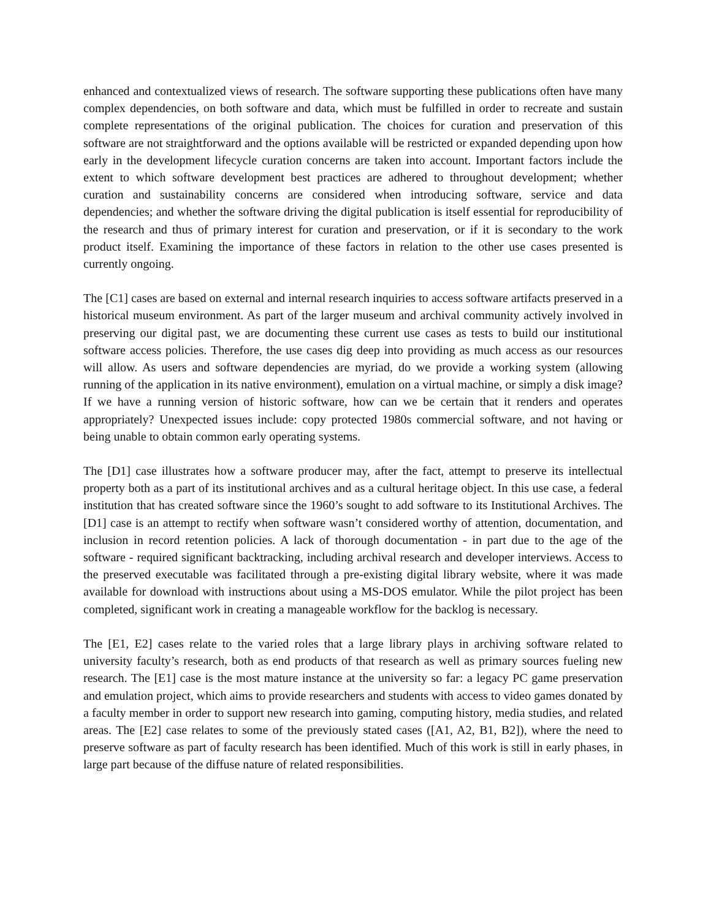enhanced and contextualized views of research. The software supporting these publications often have many complex dependencies, on both software and data, which must be fulfilled in order to recreate and sustain complete representations of the original publication. The choices for curation and preservation of this software are not straightforward and the options available will be restricted or expanded depending upon how early in the development lifecycle curation concerns are taken into account. Important factors include the extent to which software development best practices are adhered to throughout development; whether curation and sustainability concerns are considered when introducing software, service and data dependencies; and whether the software driving the digital publication is itself essential for reproducibility of the research and thus of primary interest for curation and preservation, or if it is secondary to the work product itself. Examining the importance of these factors in relation to the other use cases presented is currently ongoing.
The [C1] cases are based on external and internal research inquiries to access software artifacts preserved in a historical museum environment. As part of the larger museum and archival community actively involved in preserving our digital past, we are documenting these current use cases as tests to build our institutional software access policies. Therefore, the use cases dig deep into providing as much access as our resources will allow. As users and software dependencies are myriad, do we provide a working system (allowing running of the application in its native environment), emulation on a virtual machine, or simply a disk image? If we have a running version of historic software, how can we be certain that it renders and operates appropriately? Unexpected issues include: copy protected 1980s commercial software, and not having or being unable to obtain common early operating systems.
The [D1] case illustrates how a software producer may, after the fact, attempt to preserve its intellectual property both as a part of its institutional archives and as a cultural heritage object. In this use case, a federal institution that has created software since the 1960’s sought to add software to its Institutional Archives. The [D1] case is an attempt to rectify when software wasn’t considered worthy of attention, documentation, and inclusion in record retention policies. A lack of thorough documentation - in part due to the age of the software - required significant backtracking, including archival research and developer interviews. Access to the preserved executable was facilitated through a pre-existing digital library website, where it was made available for download with instructions about using a MS-DOS emulator. While the pilot project has been completed, significant work in creating a manageable workflow for the backlog is necessary.
The [E1, E2] cases relate to the varied roles that a large library plays in archiving software related to university faculty’s research, both as end products of that research as well as primary sources fueling new research. The [E1] case is the most mature instance at the university so far: a legacy PC game preservation and emulation project, which aims to provide researchers and students with access to video games donated by a faculty member in order to support new research into gaming, computing history, media studies, and related areas. The [E2] case relates to some of the previously stated cases ([A1, A2, B1, B2]), where the need to preserve software as part of faculty research has been identified. Much of this work is still in early phases, in large part because of the diffuse nature of related responsibilities.